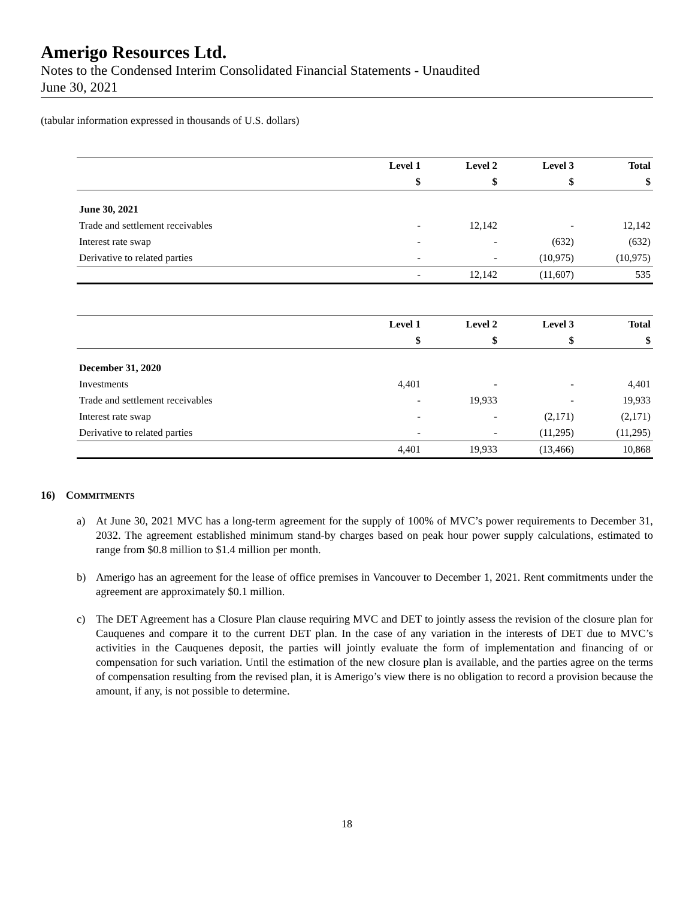Amerigo Resources Ltd.
Notes to the Condensed Interim Consolidated Financial Statements - Unaudited
June 30, 2021
(tabular information expressed in thousands of U.S. dollars)
| | Level 1 | Level 2 | Level 3 | Total |
| --- | --- | --- | --- | --- |
| | $ | $ | $ | $ |
| June 30, 2021 | | | | |
| Trade and settlement receivables | - | 12,142 | - | 12,142 |
| Interest rate swap | - | - | (632) | (632) |
| Derivative to related parties | - | - | (10,975) | (10,975) |
| | - | 12,142 | (11,607) | 535 |
| | Level 1 | Level 2 | Level 3 | Total |
| --- | --- | --- | --- | --- |
| | $ | $ | $ | $ |
| December 31, 2020 | | | | |
| Investments | 4,401 | - | - | 4,401 |
| Trade and settlement receivables | - | 19,933 | - | 19,933 |
| Interest rate swap | - | - | (2,171) | (2,171) |
| Derivative to related parties | - | - | (11,295) | (11,295) |
| | 4,401 | 19,933 | (13,466) | 10,868 |
16) COMMITMENTS
a) At June 30, 2021 MVC has a long-term agreement for the supply of 100% of MVC’s power requirements to December 31, 2032. The agreement established minimum stand-by charges based on peak hour power supply calculations, estimated to range from $0.8 million to $1.4 million per month.
b) Amerigo has an agreement for the lease of office premises in Vancouver to December 1, 2021. Rent commitments under the agreement are approximately $0.1 million.
c) The DET Agreement has a Closure Plan clause requiring MVC and DET to jointly assess the revision of the closure plan for Cauquenes and compare it to the current DET plan. In the case of any variation in the interests of DET due to MVC’s activities in the Cauquenes deposit, the parties will jointly evaluate the form of implementation and financing of or compensation for such variation. Until the estimation of the new closure plan is available, and the parties agree on the terms of compensation resulting from the revised plan, it is Amerigo’s view there is no obligation to record a provision because the amount, if any, is not possible to determine.
18